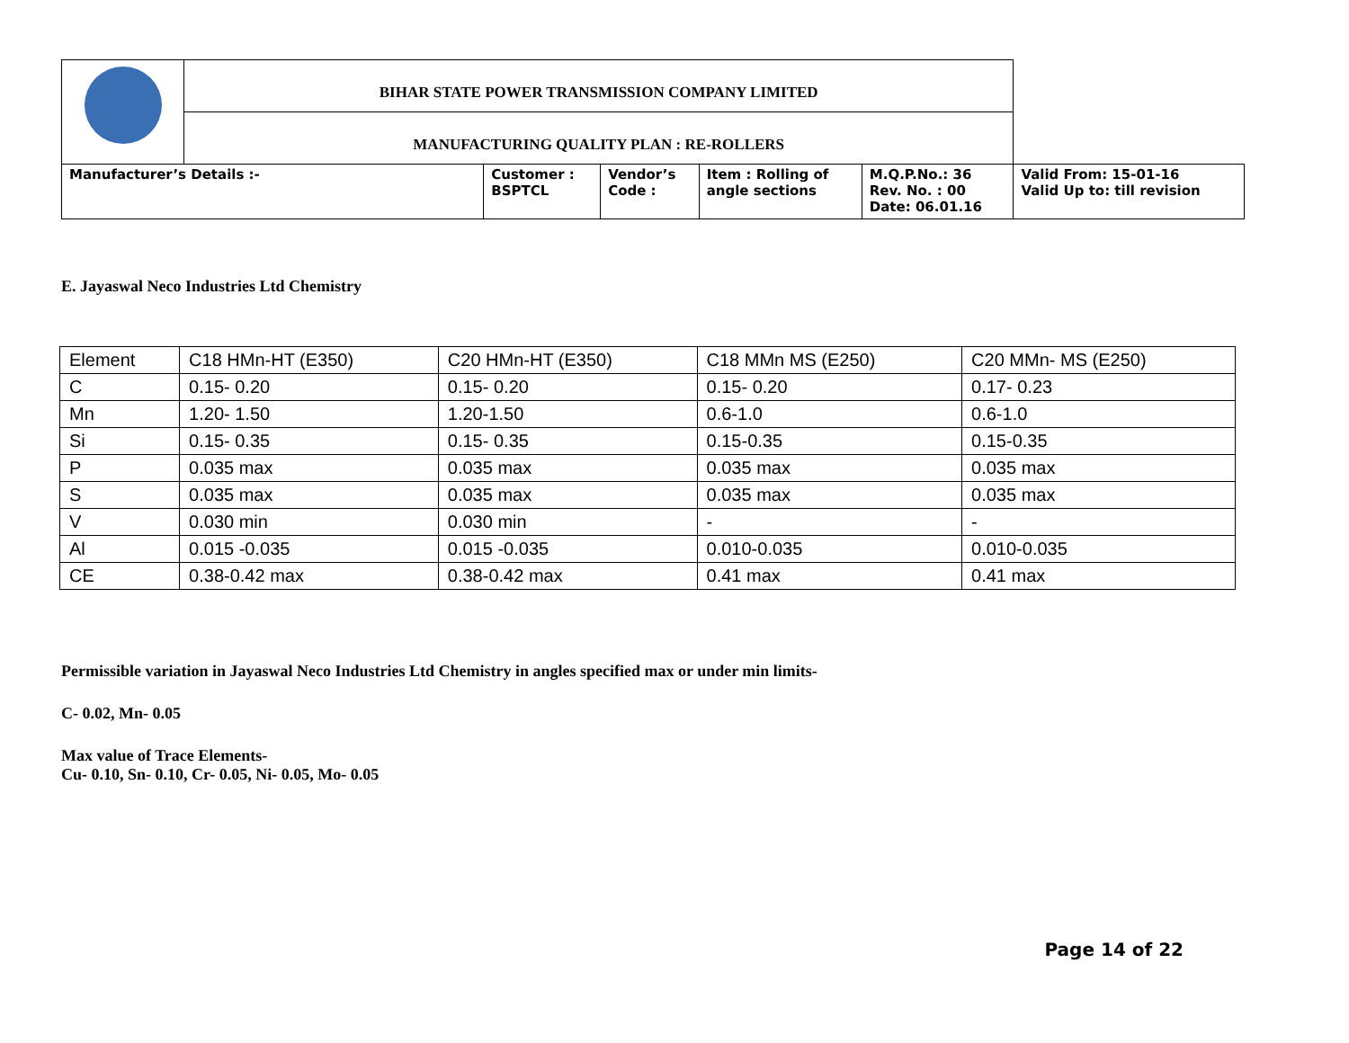| | BIHAR STATE POWER TRANSMISSION COMPANY LIMITED | | | | | |
| | MANUFACTURING QUALITY PLAN : RE-ROLLERS | | | | | |
| Manufacturer’s Details :- | | Customer : BSPTCL | Vendor’s Code : | Item : Rolling of angle sections | M.Q.P.No.: 36 Rev. No. : 00 Date: 06.01.16 | Valid From: 15-01-16 Valid Up to: till revision |
E. Jayaswal Neco Industries Ltd Chemistry
| Element | C18 HMn-HT (E350) | C20 HMn-HT (E350) | C18 MMn MS (E250) | C20 MMn- MS (E250) |
| C | 0.15- 0.20 | 0.15- 0.20 | 0.15- 0.20 | 0.17- 0.23 |
| Mn | 1.20- 1.50 | 1.20-1.50 | 0.6-1.0 | 0.6-1.0 |
| Si | 0.15- 0.35 | 0.15- 0.35 | 0.15-0.35 | 0.15-0.35 |
| P | 0.035 max | 0.035 max | 0.035 max | 0.035 max |
| S | 0.035 max | 0.035 max | 0.035 max | 0.035 max |
| V | 0.030 min | 0.030 min | - | - |
| Al | 0.015 -0.035 | 0.015 -0.035 | 0.010-0.035 | 0.010-0.035 |
| CE | 0.38-0.42 max | 0.38-0.42 max | 0.41 max | 0.41 max |
Permissible variation in Jayaswal Neco Industries Ltd Chemistry in angles specified max or under min limits-
C- 0.02, Mn- 0.05
Max value of Trace Elements-
Cu- 0.10, Sn- 0.10, Cr- 0.05, Ni- 0.05, Mo- 0.05
Page 14 of 22